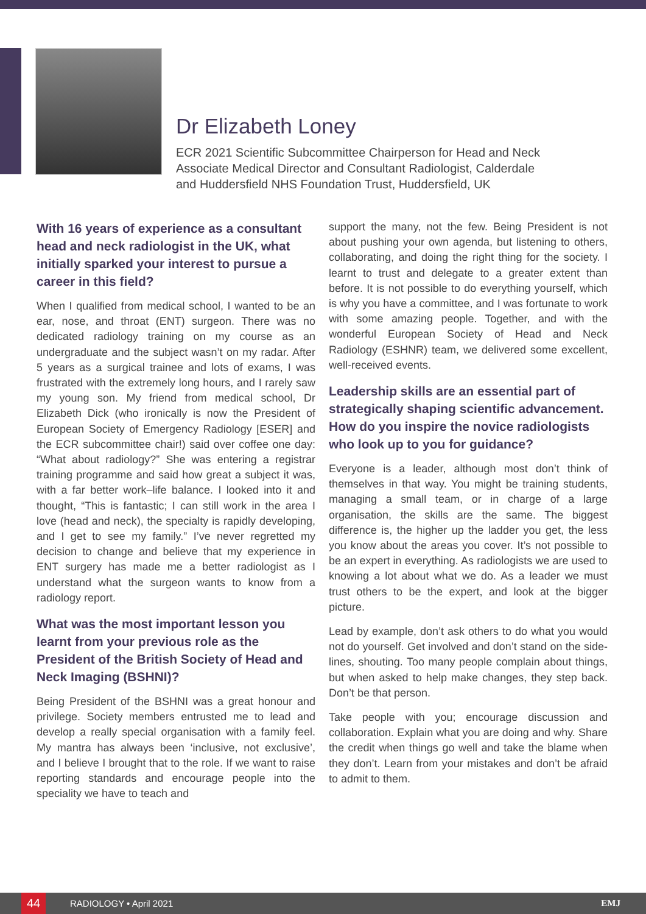Dr Elizabeth Loney
ECR 2021 Scientific Subcommittee Chairperson for Head and Neck
Associate Medical Director and Consultant Radiologist, Calderdale
and Huddersfield NHS Foundation Trust, Huddersfield, UK
With 16 years of experience as a consultant head and neck radiologist in the UK, what initially sparked your interest to pursue a career in this field?
When I qualified from medical school, I wanted to be an ear, nose, and throat (ENT) surgeon. There was no dedicated radiology training on my course as an undergraduate and the subject wasn’t on my radar. After 5 years as a surgical trainee and lots of exams, I was frustrated with the extremely long hours, and I rarely saw my young son. My friend from medical school, Dr Elizabeth Dick (who ironically is now the President of European Society of Emergency Radiology [ESER] and the ECR subcommittee chair!) said over coffee one day: “What about radiology?” She was entering a registrar training programme and said how great a subject it was, with a far better work–life balance. I looked into it and thought, “This is fantastic; I can still work in the area I love (head and neck), the specialty is rapidly developing, and I get to see my family.” I’ve never regretted my decision to change and believe that my experience in ENT surgery has made me a better radiologist as I understand what the surgeon wants to know from a radiology report.
What was the most important lesson you learnt from your previous role as the President of the British Society of Head and Neck Imaging (BSHNI)?
Being President of the BSHNI was a great honour and privilege. Society members entrusted me to lead and develop a really special organisation with a family feel. My mantra has always been ‘inclusive, not exclusive’, and I believe I brought that to the role. If we want to raise reporting standards and encourage people into the speciality we have to teach and
support the many, not the few. Being President is not about pushing your own agenda, but listening to others, collaborating, and doing the right thing for the society. I learnt to trust and delegate to a greater extent than before. It is not possible to do everything yourself, which is why you have a committee, and I was fortunate to work with some amazing people. Together, and with the wonderful European Society of Head and Neck Radiology (ESHNR) team, we delivered some excellent, well-received events.
Leadership skills are an essential part of strategically shaping scientific advancement. How do you inspire the novice radiologists who look up to you for guidance?
Everyone is a leader, although most don’t think of themselves in that way. You might be training students, managing a small team, or in charge of a large organisation, the skills are the same. The biggest difference is, the higher up the ladder you get, the less you know about the areas you cover. It’s not possible to be an expert in everything. As radiologists we are used to knowing a lot about what we do. As a leader we must trust others to be the expert, and look at the bigger picture.
Lead by example, don’t ask others to do what you would not do yourself. Get involved and don’t stand on the side-lines, shouting. Too many people complain about things, but when asked to help make changes, they step back. Don’t be that person.
Take people with you; encourage discussion and collaboration. Explain what you are doing and why. Share the credit when things go well and take the blame when they don’t. Learn from your mistakes and don’t be afraid to admit to them.
44 RADIOLOGY • April 2021 EMJ